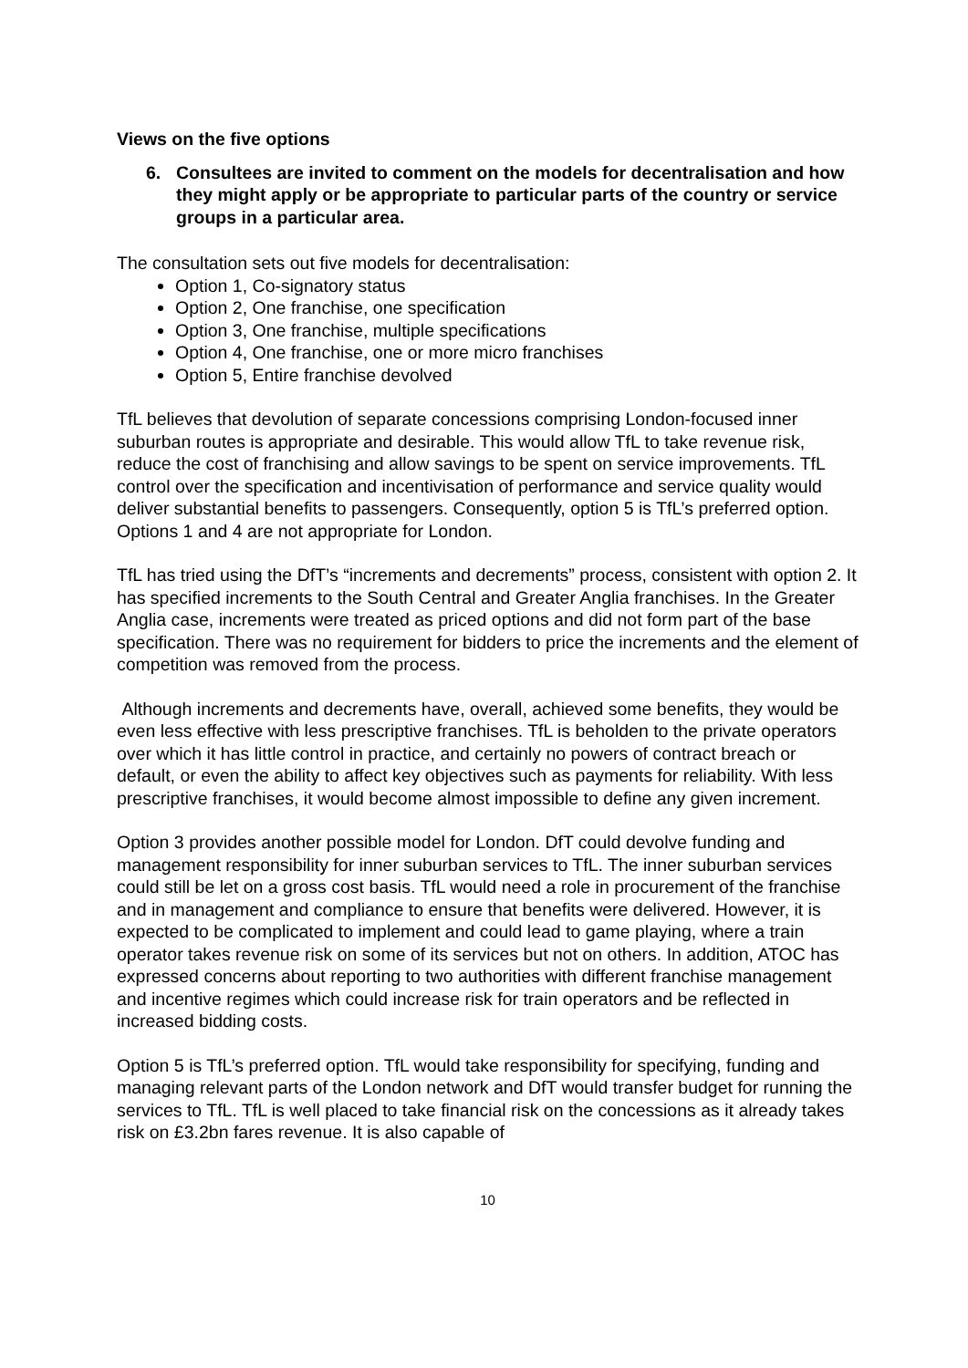Views on the five options
6. Consultees are invited to comment on the models for decentralisation and how they might apply or be appropriate to particular parts of the country or service groups in a particular area.
The consultation sets out five models for decentralisation:
Option 1, Co-signatory status
Option 2, One franchise, one specification
Option 3, One franchise, multiple specifications
Option 4, One franchise, one or more micro franchises
Option 5, Entire franchise devolved
TfL believes that devolution of separate concessions comprising London-focused inner suburban routes is appropriate and desirable. This would allow TfL to take revenue risk, reduce the cost of franchising and allow savings to be spent on service improvements. TfL control over the specification and incentivisation of performance and service quality would deliver substantial benefits to passengers. Consequently, option 5 is TfL’s preferred option. Options 1 and 4 are not appropriate for London.
TfL has tried using the DfT’s “increments and decrements” process, consistent with option 2. It has specified increments to the South Central and Greater Anglia franchises. In the Greater Anglia case, increments were treated as priced options and did not form part of the base specification. There was no requirement for bidders to price the increments and the element of competition was removed from the process.
Although increments and decrements have, overall, achieved some benefits, they would be even less effective with less prescriptive franchises. TfL is beholden to the private operators over which it has little control in practice, and certainly no powers of contract breach or default, or even the ability to affect key objectives such as payments for reliability. With less prescriptive franchises, it would become almost impossible to define any given increment.
Option 3 provides another possible model for London. DfT could devolve funding and management responsibility for inner suburban services to TfL. The inner suburban services could still be let on a gross cost basis. TfL would need a role in procurement of the franchise and in management and compliance to ensure that benefits were delivered. However, it is expected to be complicated to implement and could lead to game playing, where a train operator takes revenue risk on some of its services but not on others. In addition, ATOC has expressed concerns about reporting to two authorities with different franchise management and incentive regimes which could increase risk for train operators and be reflected in increased bidding costs.
Option 5 is TfL’s preferred option. TfL would take responsibility for specifying, funding and managing relevant parts of the London network and DfT would transfer budget for running the services to TfL. TfL is well placed to take financial risk on the concessions as it already takes risk on £3.2bn fares revenue. It is also capable of
10